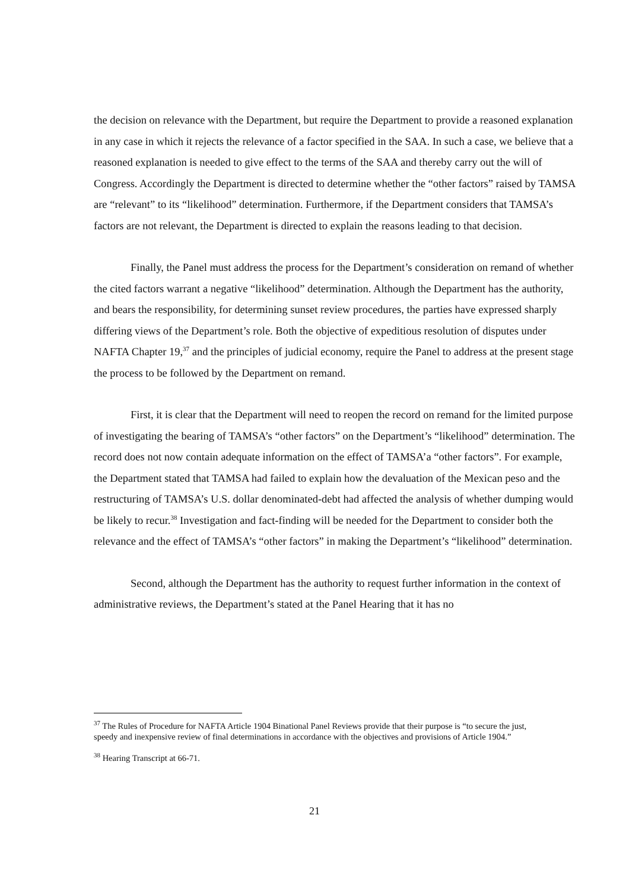the decision on relevance with the Department, but require the Department to provide a reasoned explanation in any case in which it rejects the relevance of a factor specified in the SAA. In such a case, we believe that a reasoned explanation is needed to give effect to the terms of the SAA and thereby carry out the will of Congress. Accordingly the Department is directed to determine whether the “other factors” raised by TAMSA are “relevant” to its “likelihood” determination. Furthermore, if the Department considers that TAMSA’s factors are not relevant, the Department is directed to explain the reasons leading to that decision.
Finally, the Panel must address the process for the Department’s consideration on remand of whether the cited factors warrant a negative “likelihood” determination. Although the Department has the authority, and bears the responsibility, for determining sunset review procedures, the parties have expressed sharply differing views of the Department’s role. Both the objective of expeditious resolution of disputes under NAFTA Chapter 19,<sup>37</sup> and the principles of judicial economy, require the Panel to address at the present stage the process to be followed by the Department on remand.
First, it is clear that the Department will need to reopen the record on remand for the limited purpose of investigating the bearing of TAMSA’s “other factors” on the Department’s “likelihood” determination. The record does not now contain adequate information on the effect of TAMSA’a “other factors”. For example, the Department stated that TAMSA had failed to explain how the devaluation of the Mexican peso and the restructuring of TAMSA’s U.S. dollar denominated-debt had affected the analysis of whether dumping would be likely to recur.<sup>38</sup> Investigation and fact-finding will be needed for the Department to consider both the relevance and the effect of TAMSA’s “other factors” in making the Department’s “likelihood” determination.
Second, although the Department has the authority to request further information in the context of administrative reviews, the Department’s stated at the Panel Hearing that it has no
<sup>37</sup> The Rules of Procedure for NAFTA Article 1904 Binational Panel Reviews provide that their purpose is “to secure the just, speedy and inexpensive review of final determinations in accordance with the objectives and provisions of Article 1904.”
<sup>38</sup> Hearing Transcript at 66-71.
21